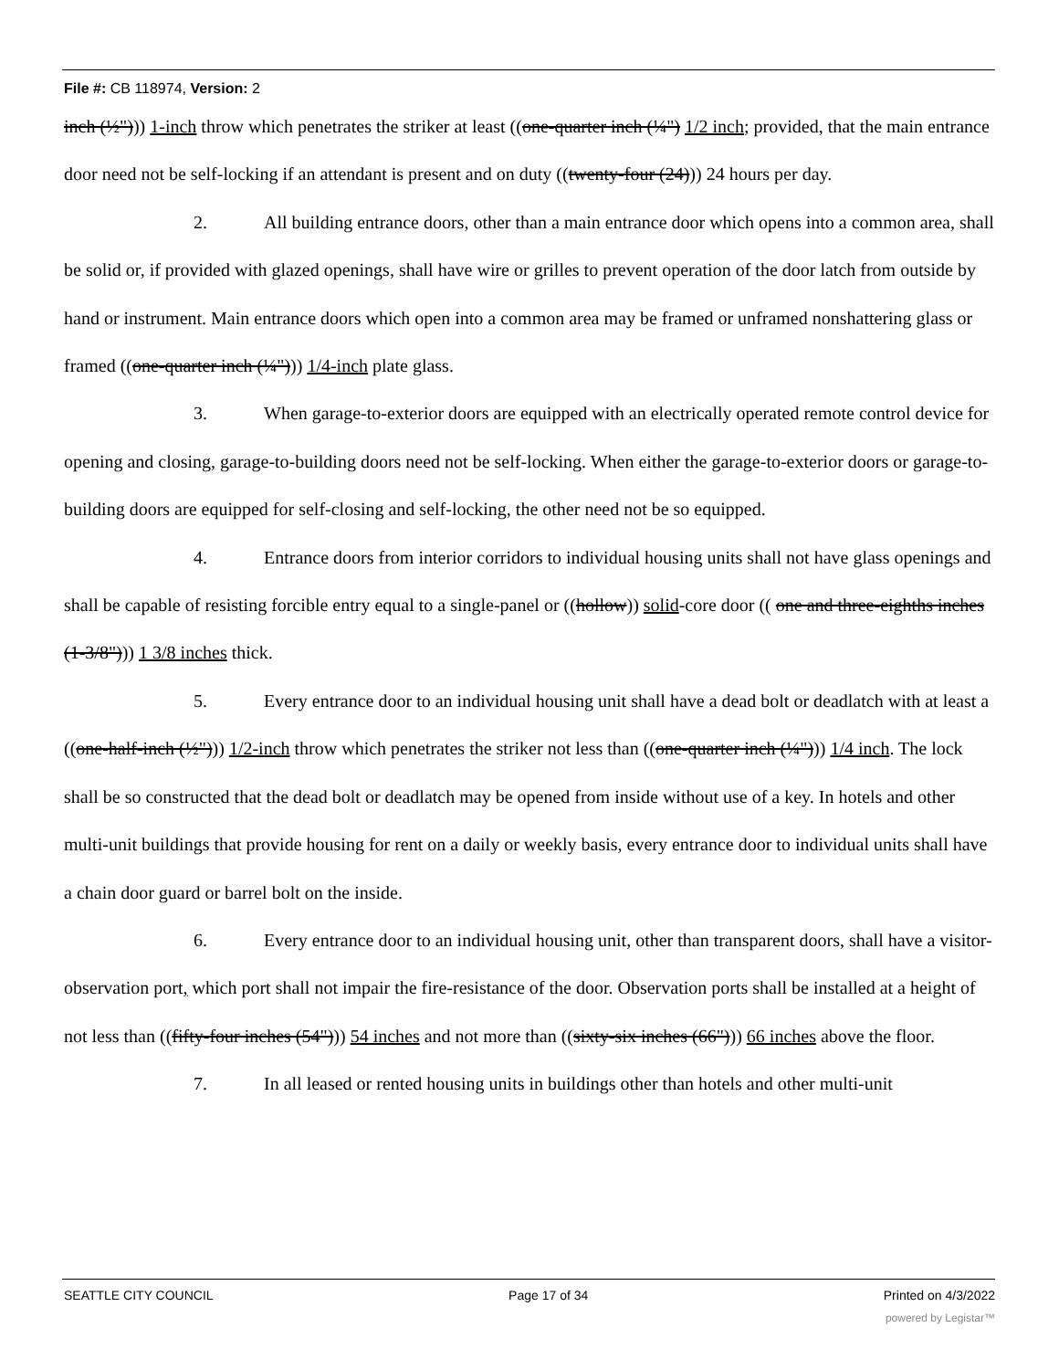File #: CB 118974, Version: 2
inch (½"))) 1-inch throw which penetrates the striker at least ((one-quarter inch (¼") 1/2 inch; provided, that the main entrance door need not be self-locking if an attendant is present and on duty ((twenty-four (24))) 24 hours per day.
2. All building entrance doors, other than a main entrance door which opens into a common area, shall be solid or, if provided with glazed openings, shall have wire or grilles to prevent operation of the door latch from outside by hand or instrument. Main entrance doors which open into a common area may be framed or unframed nonshattering glass or framed ((one-quarter inch (¼"))) 1/4-inch plate glass.
3. When garage-to-exterior doors are equipped with an electrically operated remote control device for opening and closing, garage-to-building doors need not be self-locking. When either the garage-to-exterior doors or garage-to-building doors are equipped for self-closing and self-locking, the other need not be so equipped.
4. Entrance doors from interior corridors to individual housing units shall not have glass openings and shall be capable of resisting forcible entry equal to a single-panel or ((hollow)) solid-core door (( one and three-eighths inches (1-3/8"))) 1 3/8 inches thick.
5. Every entrance door to an individual housing unit shall have a dead bolt or deadlatch with at least a ((one-half-inch (½"))) 1/2-inch throw which penetrates the striker not less than ((one-quarter inch (¼"))) 1/4 inch. The lock shall be so constructed that the dead bolt or deadlatch may be opened from inside without use of a key. In hotels and other multi-unit buildings that provide housing for rent on a daily or weekly basis, every entrance door to individual units shall have a chain door guard or barrel bolt on the inside.
6. Every entrance door to an individual housing unit, other than transparent doors, shall have a visitor-observation port, which port shall not impair the fire-resistance of the door. Observation ports shall be installed at a height of not less than ((fifty-four inches (54"))) 54 inches and not more than ((sixty-six inches (66"))) 66 inches above the floor.
7. In all leased or rented housing units in buildings other than hotels and other multi-unit
SEATTLE CITY COUNCIL Page 17 of 34 Printed on 4/3/2022
powered by Legistar™